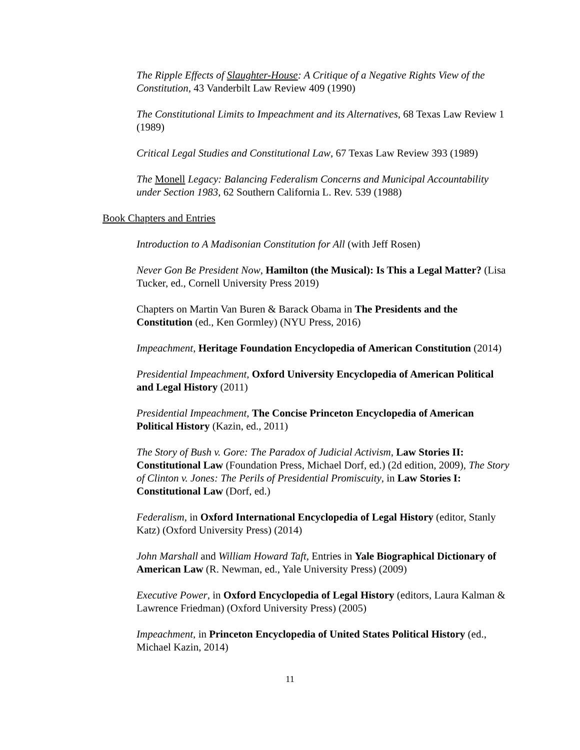The Ripple Effects of Slaughter-House: A Critique of a Negative Rights View of the Constitution, 43 Vanderbilt Law Review 409 (1990)
The Constitutional Limits to Impeachment and its Alternatives, 68 Texas Law Review 1 (1989)
Critical Legal Studies and Constitutional Law, 67 Texas Law Review 393 (1989)
The Monell Legacy: Balancing Federalism Concerns and Municipal Accountability under Section 1983, 62 Southern California L. Rev. 539 (1988)
Book Chapters and Entries
Introduction to A Madisonian Constitution for All (with Jeff Rosen)
Never Gon Be President Now, Hamilton (the Musical): Is This a Legal Matter? (Lisa Tucker, ed., Cornell University Press 2019)
Chapters on Martin Van Buren & Barack Obama in The Presidents and the Constitution (ed., Ken Gormley) (NYU Press, 2016)
Impeachment, Heritage Foundation Encyclopedia of American Constitution (2014)
Presidential Impeachment, Oxford University Encyclopedia of American Political and Legal History (2011)
Presidential Impeachment, The Concise Princeton Encyclopedia of American Political History (Kazin, ed., 2011)
The Story of Bush v. Gore: The Paradox of Judicial Activism, Law Stories II: Constitutional Law (Foundation Press, Michael Dorf, ed.) (2d edition, 2009), The Story of Clinton v. Jones: The Perils of Presidential Promiscuity, in Law Stories I: Constitutional Law (Dorf, ed.)
Federalism, in Oxford International Encyclopedia of Legal History (editor, Stanly Katz) (Oxford University Press) (2014)
John Marshall and William Howard Taft, Entries in Yale Biographical Dictionary of American Law (R. Newman, ed., Yale University Press) (2009)
Executive Power, in Oxford Encyclopedia of Legal History (editors, Laura Kalman & Lawrence Friedman) (Oxford University Press) (2005)
Impeachment, in Princeton Encyclopedia of United States Political History (ed., Michael Kazin, 2014)
11